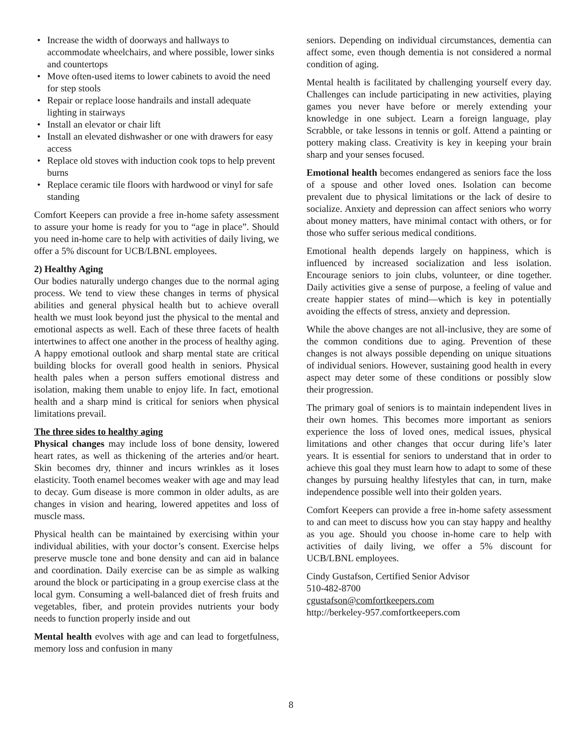• Increase the width of doorways and hallways to accommodate wheelchairs, and where possible, lower sinks and countertops
• Move often-used items to lower cabinets to avoid the need for step stools
• Repair or replace loose handrails and install adequate lighting in stairways
• Install an elevator or chair lift
• Install an elevated dishwasher or one with drawers for easy access
• Replace old stoves with induction cook tops to help prevent burns
• Replace ceramic tile floors with hardwood or vinyl for safe standing
Comfort Keepers can provide a free in-home safety assessment to assure your home is ready for you to “age in place”. Should you need in-home care to help with activities of daily living, we offer a 5% discount for UCB/LBNL employees.
2) Healthy Aging
Our bodies naturally undergo changes due to the normal aging process. We tend to view these changes in terms of physical abilities and general physical health but to achieve overall health we must look beyond just the physical to the mental and emotional aspects as well. Each of these three facets of health intertwines to affect one another in the process of healthy aging. A happy emotional outlook and sharp mental state are critical building blocks for overall good health in seniors. Physical health pales when a person suffers emotional distress and isolation, making them unable to enjoy life. In fact, emotional health and a sharp mind is critical for seniors when physical limitations prevail.
The three sides to healthy aging
Physical changes may include loss of bone density, lowered heart rates, as well as thickening of the arteries and/or heart. Skin becomes dry, thinner and incurs wrinkles as it loses elasticity. Tooth enamel becomes weaker with age and may lead to decay. Gum disease is more common in older adults, as are changes in vision and hearing, lowered appetites and loss of muscle mass.
Physical health can be maintained by exercising within your individual abilities, with your doctor’s consent. Exercise helps preserve muscle tone and bone density and can aid in balance and coordination. Daily exercise can be as simple as walking around the block or participating in a group exercise class at the local gym. Consuming a well-balanced diet of fresh fruits and vegetables, fiber, and protein provides nutrients your body needs to function properly inside and out
Mental health evolves with age and can lead to forgetfulness, memory loss and confusion in many
seniors. Depending on individual circumstances, dementia can affect some, even though dementia is not considered a normal condition of aging.
Mental health is facilitated by challenging yourself every day. Challenges can include participating in new activities, playing games you never have before or merely extending your knowledge in one subject. Learn a foreign language, play Scrabble, or take lessons in tennis or golf. Attend a painting or pottery making class. Creativity is key in keeping your brain sharp and your senses focused.
Emotional health becomes endangered as seniors face the loss of a spouse and other loved ones. Isolation can become prevalent due to physical limitations or the lack of desire to socialize. Anxiety and depression can affect seniors who worry about money matters, have minimal contact with others, or for those who suffer serious medical conditions.
Emotional health depends largely on happiness, which is influenced by increased socialization and less isolation. Encourage seniors to join clubs, volunteer, or dine together. Daily activities give a sense of purpose, a feeling of value and create happier states of mind—which is key in potentially avoiding the effects of stress, anxiety and depression.
While the above changes are not all-inclusive, they are some of the common conditions due to aging. Prevention of these changes is not always possible depending on unique situations of individual seniors. However, sustaining good health in every aspect may deter some of these conditions or possibly slow their progression.
The primary goal of seniors is to maintain independent lives in their own homes. This becomes more important as seniors experience the loss of loved ones, medical issues, physical limitations and other changes that occur during life’s later years. It is essential for seniors to understand that in order to achieve this goal they must learn how to adapt to some of these changes by pursuing healthy lifestyles that can, in turn, make independence possible well into their golden years.
Comfort Keepers can provide a free in-home safety assessment to and can meet to discuss how you can stay happy and healthy as you age. Should you choose in-home care to help with activities of daily living, we offer a 5% discount for UCB/LBNL employees.
Cindy Gustafson, Certified Senior Advisor
510-482-8700
cgustafson@comfortkeepers.com
http://berkeley-957.comfortkeepers.com
8